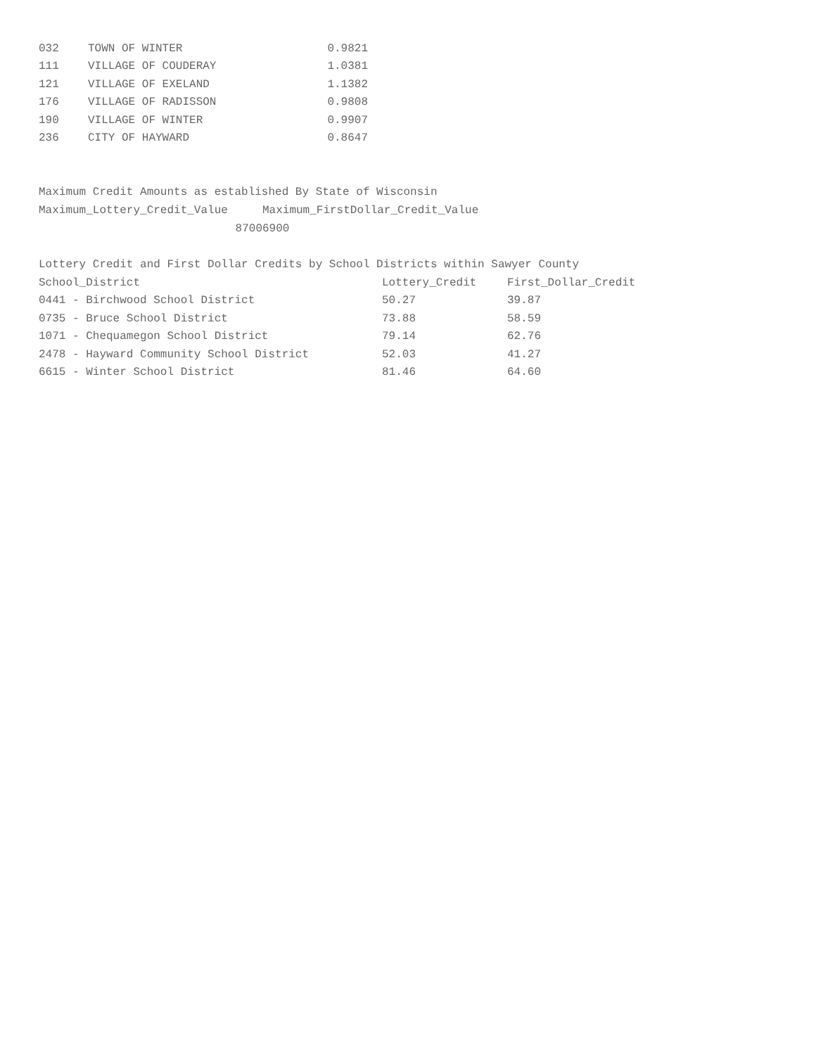| 032 | TOWN OF WINTER | 0.9821 |
| 111 | VILLAGE OF COUDERAY | 1.0381 |
| 121 | VILLAGE OF EXELAND | 1.1382 |
| 176 | VILLAGE OF RADISSON | 0.9808 |
| 190 | VILLAGE OF WINTER | 0.9907 |
| 236 | CITY OF HAYWARD | 0.8647 |
Maximum Credit Amounts as established By State of Wisconsin
| Maximum_Lottery_Credit_Value | Maximum_FirstDollar_Credit_Value |
| 8700 | 6900 |
Lottery Credit and First Dollar Credits by School Districts within Sawyer County
| School_District | Lottery_Credit | First_Dollar_Credit |
| --- | --- | --- |
| 0441 - Birchwood School District | 50.27 | 39.87 |
| 0735 - Bruce School District | 73.88 | 58.59 |
| 1071 - Chequamegon School District | 79.14 | 62.76 |
| 2478 - Hayward Community School District | 52.03 | 41.27 |
| 6615 - Winter School District | 81.46 | 64.60 |